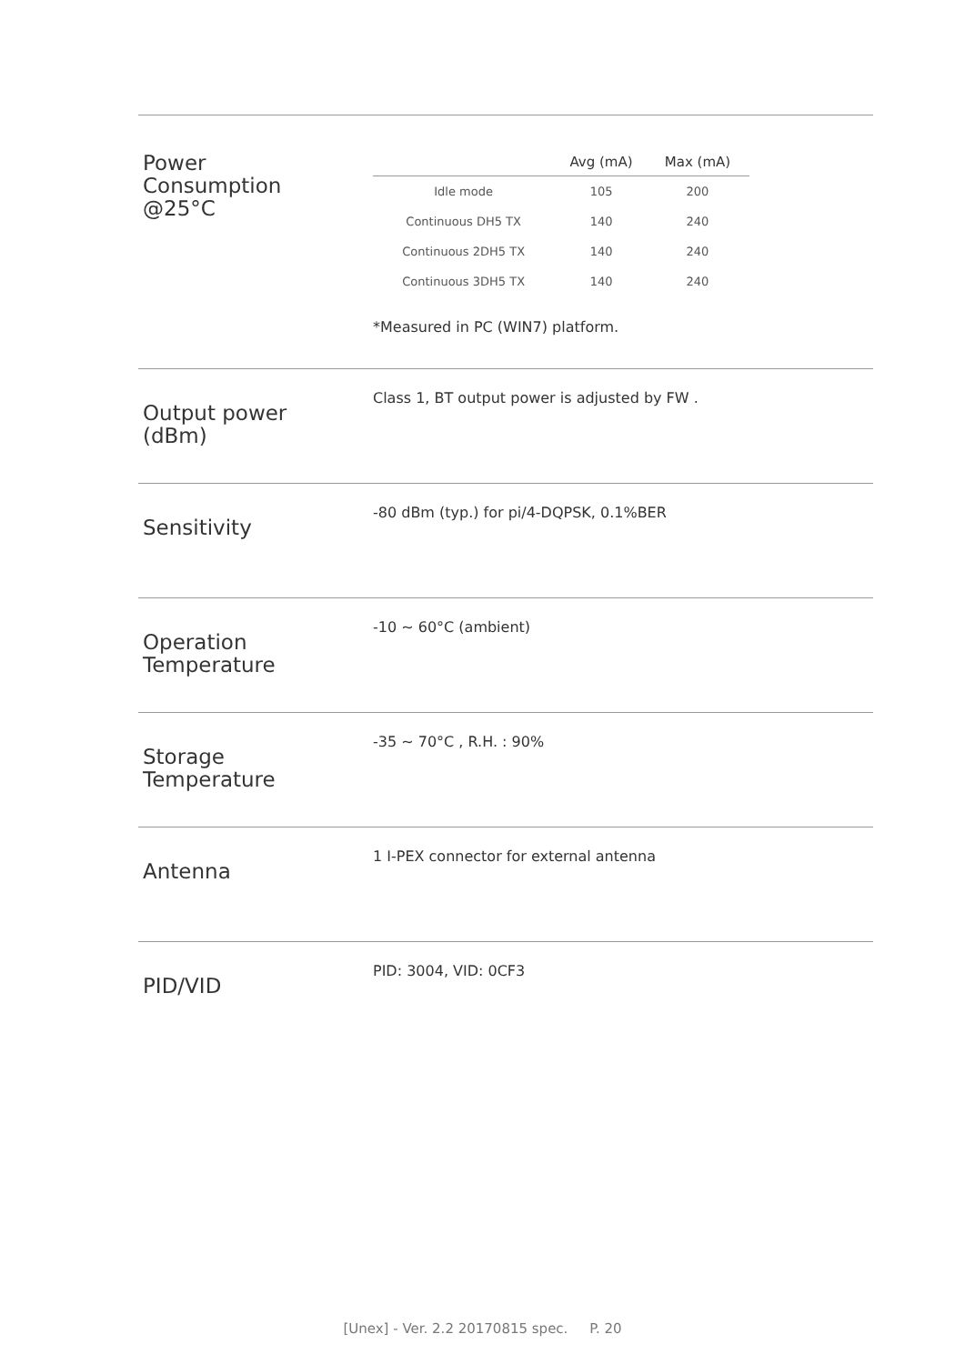Power
Consumption
@25°C
| | Avg (mA) | Max (mA) | |
| --- | --- | --- | --- |
| Idle mode | 105 | 200 | |
| Continuous DH5 TX | 140 | 240 | |
| Continuous 2DH5 TX | 140 | 240 | |
| Continuous 3DH5 TX | 140 | 240 | |
*Measured in PC (WIN7) platform.
Output power
(dBm)
Class 1, BT output power is adjusted by FW .
Sensitivity
-80 dBm (typ.) for pi/4-DQPSK, 0.1%BER
Operation
Temperature
-10 ~ 60°C (ambient)
Storage
Temperature
-35 ~ 70°C , R.H. : 90%
Antenna
1 I-PEX connector for external antenna
PID/VID
PID: 3004, VID: 0CF3
[Unex] - Ver. 2.2 20170815 spec. P. 20